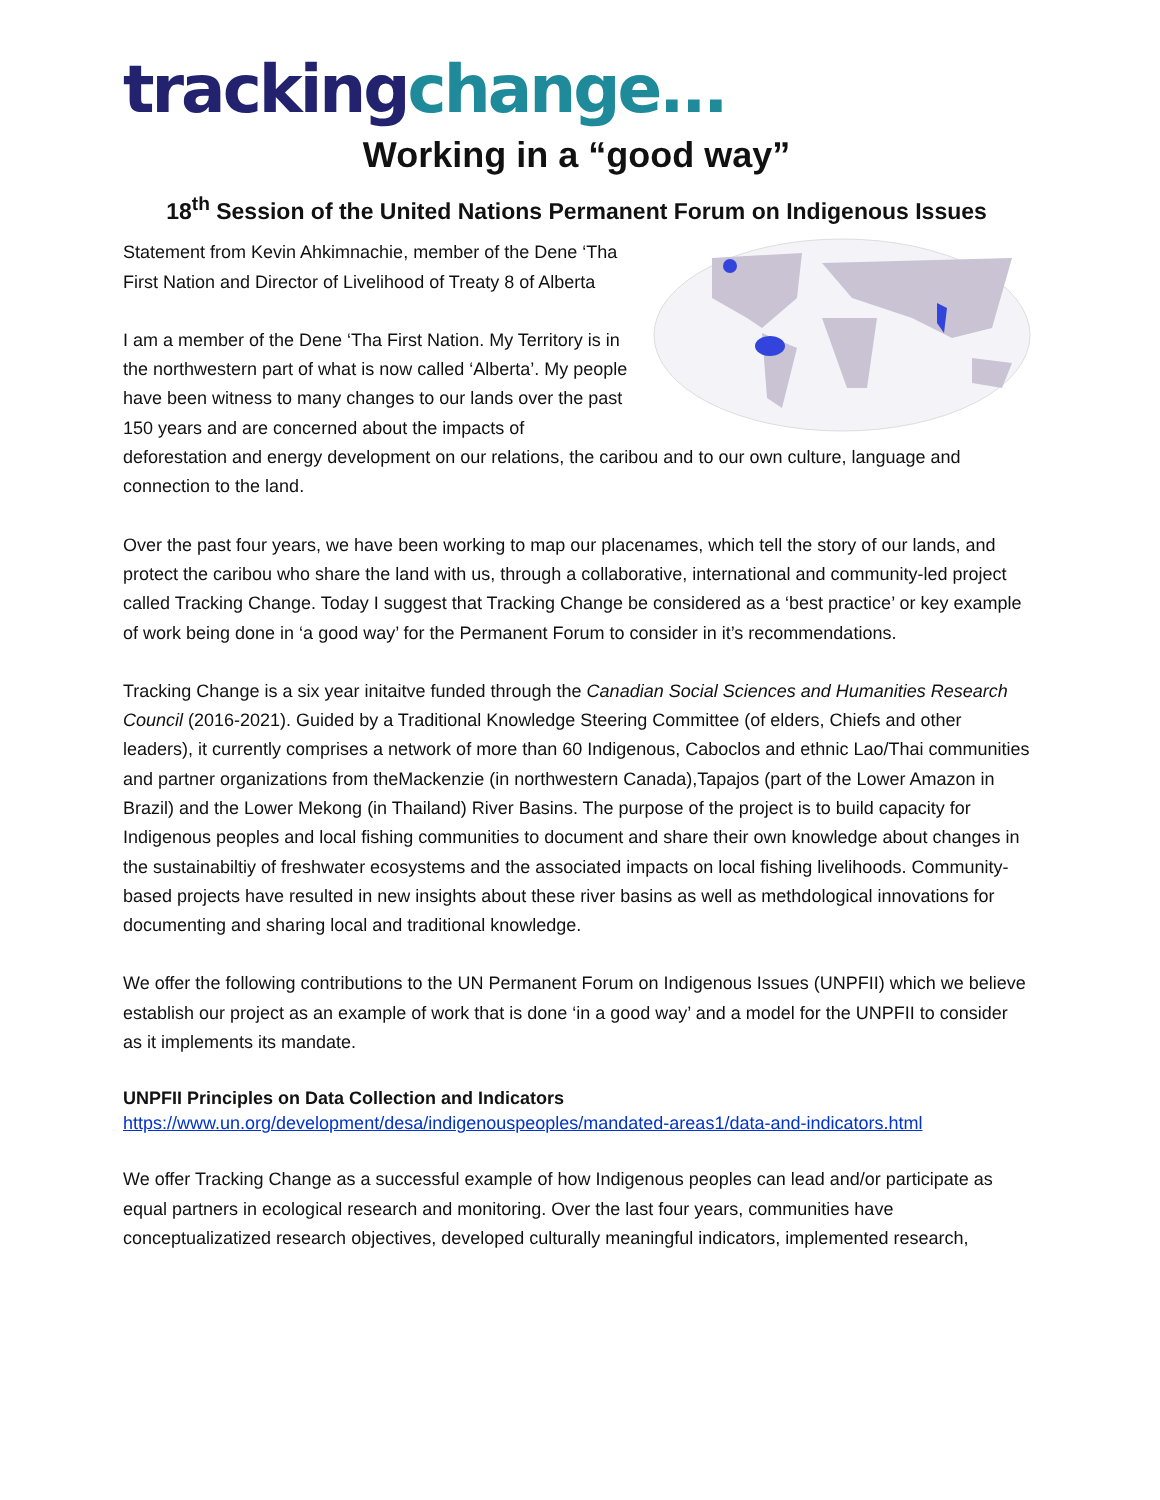tracking change...
Working in a “good way”
18<sup>th</sup> Session of the United Nations Permanent Forum on Indigenous Issues
Statement from Kevin Ahkimnachie, member of the Dene ‘Tha First Nation and Director of Livelihood of Treaty 8 of Alberta
I am a member of the Dene ‘Tha First Nation. My Territory is in the northwestern part of what is now called ‘Alberta’. My people have been witness to many changes to our lands over the past 150 years and are concerned about the impacts of deforestation and energy development on our relations, the caribou and to our own culture, language and connection to the land.
Over the past four years, we have been working to map our placenames, which tell the story of our lands, and protect the caribou who share the land with us, through a collaborative, international and community-led project called Tracking Change. Today I suggest that Tracking Change be considered as a ‘best practice’ or key example of work being done in ‘a good way’ for the Permanent Forum to consider in it’s recommendations.
Tracking Change is a six year initaitve funded through the Canadian Social Sciences and Humanities Research Council (2016-2021). Guided by a Traditional Knowledge Steering Committee (of elders, Chiefs and other leaders), it currently comprises a network of more than 60 Indigenous, Caboclos and ethnic Lao/Thai communities and partner organizations from theMackenzie (in northwestern Canada),Tapajos (part of the Lower Amazon in Brazil) and the Lower Mekong (in Thailand) River Basins. The purpose of the project is to build capacity for Indigenous peoples and local fishing communities to document and share their own knowledge about changes in the sustainabiltiy of freshwater ecosystems and the associated impacts on local fishing livelihoods. Community-based projects have resulted in new insights about these river basins as well as methdological innovations for documenting and sharing local and traditional knowledge.
We offer the following contributions to the UN Permanent Forum on Indigenous Issues (UNPFII) which we believe establish our project as an example of work that is done ‘in a good way’ and a model for the UNPFII to consider as it implements its mandate.
UNPFII Principles on Data Collection and Indicators
https://www.un.org/development/desa/indigenouspeoples/mandated-areas1/data-and-indicators.html
We offer Tracking Change as a successful example of how Indigenous peoples can lead and/or participate as equal partners in ecological research and monitoring. Over the last four years, communities have conceptualizatized research objectives, developed culturally meaningful indicators, implemented research,